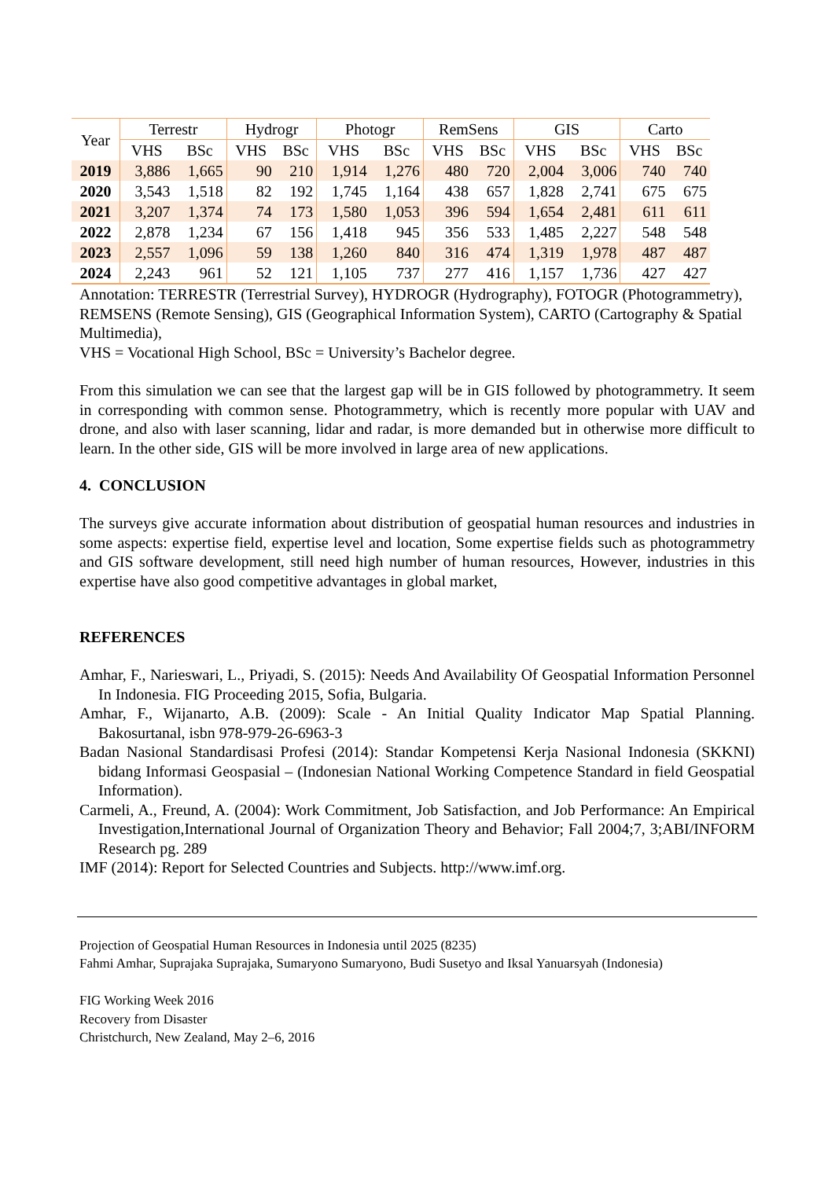| Year | Terrestr | | Hydrogr | | Photogr | | RemSens | | GIS | | Carto | |
| --- | --- | --- | --- | --- | --- | --- | --- | --- | --- | --- | --- | --- |
| | VHS | BSc | VHS | BSc | VHS | BSc | VHS | BSc | VHS | BSc | VHS | BSc |
| 2019 | 3,886 | 1,665 | 90 | 210 | 1,914 | 1,276 | 480 | 720 | 2,004 | 3,006 | 740 | 740 |
| 2020 | 3,543 | 1,518 | 82 | 192 | 1,745 | 1,164 | 438 | 657 | 1,828 | 2,741 | 675 | 675 |
| 2021 | 3,207 | 1,374 | 74 | 173 | 1,580 | 1,053 | 396 | 594 | 1,654 | 2,481 | 611 | 611 |
| 2022 | 2,878 | 1,234 | 67 | 156 | 1,418 | 945 | 356 | 533 | 1,485 | 2,227 | 548 | 548 |
| 2023 | 2,557 | 1,096 | 59 | 138 | 1,260 | 840 | 316 | 474 | 1,319 | 1,978 | 487 | 487 |
| 2024 | 2,243 | 961 | 52 | 121 | 1,105 | 737 | 277 | 416 | 1,157 | 1,736 | 427 | 427 |
Annotation: TERRESTR (Terrestrial Survey), HYDROGR (Hydrography), FOTOGR (Photogrammetry),
REMSENS (Remote Sensing), GIS (Geographical Information System), CARTO (Cartography & Spatial Multimedia),
VHS = Vocational High School, BSc = University’s Bachelor degree.
From this simulation we can see that the largest gap will be in GIS followed by photogrammetry. It seem in corresponding with common sense. Photogrammetry, which is recently more popular with UAV and drone, and also with laser scanning, lidar and radar, is more demanded but in otherwise more difficult to learn. In the other side, GIS will be more involved in large area of new applications.
4. CONCLUSION
The surveys give accurate information about distribution of geospatial human resources and industries in some aspects: expertise field, expertise level and location, Some expertise fields such as photogrammetry and GIS software development, still need high number of human resources, However, industries in this expertise have also good competitive advantages in global market,
REFERENCES
Amhar, F., Narieswari, L., Priyadi, S. (2015): Needs And Availability Of Geospatial Information Personnel In Indonesia. FIG Proceeding 2015, Sofia, Bulgaria.
Amhar, F., Wijanarto, A.B. (2009): Scale - An Initial Quality Indicator Map Spatial Planning. Bakosurtanal, isbn 978-979-26-6963-3
Badan Nasional Standardisasi Profesi (2014): Standar Kompetensi Kerja Nasional Indonesia (SKKNI) bidang Informasi Geospasial – (Indonesian National Working Competence Standard in field Geospatial Information).
Carmeli, A., Freund, A. (2004): Work Commitment, Job Satisfaction, and Job Performance: An Empirical Investigation,International Journal of Organization Theory and Behavior; Fall 2004;7, 3;ABI/INFORM Research pg. 289
IMF (2014): Report for Selected Countries and Subjects. http://www.imf.org.
Projection of Geospatial Human Resources in Indonesia until 2025 (8235)
Fahmi Amhar, Suprajaka Suprajaka, Sumaryono Sumaryono, Budi Susetyo and Iksal Yanuarsyah (Indonesia)
FIG Working Week 2016
Recovery from Disaster
Christchurch, New Zealand, May 2–6, 2016